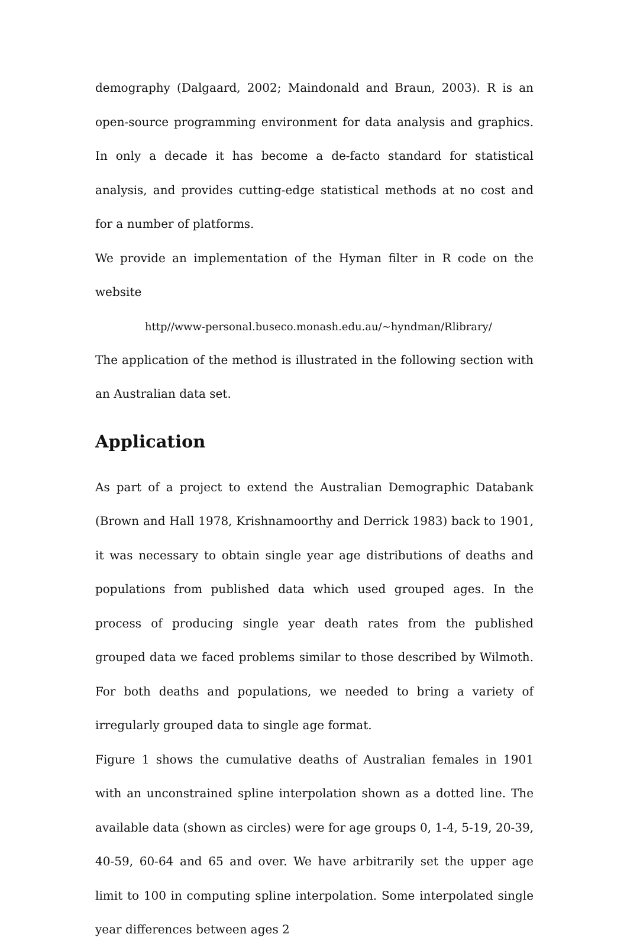demography (Dalgaard, 2002; Maindonald and Braun, 2003). R is an open-source programming environment for data analysis and graphics. In only a decade it has become a de-facto standard for statistical analysis, and provides cutting-edge statistical methods at no cost and for a number of platforms.
We provide an implementation of the Hyman filter in R code on the website
http//www-personal.buseco.monash.edu.au/~hyndman/Rlibrary/
The application of the method is illustrated in the following section with an Australian data set.
Application
As part of a project to extend the Australian Demographic Databank (Brown and Hall 1978, Krishnamoorthy and Derrick 1983) back to 1901, it was necessary to obtain single year age distributions of deaths and populations from published data which used grouped ages. In the process of producing single year death rates from the published grouped data we faced problems similar to those described by Wilmoth. For both deaths and populations, we needed to bring a variety of irregularly grouped data to single age format.
Figure 1 shows the cumulative deaths of Australian females in 1901 with an unconstrained spline interpolation shown as a dotted line. The available data (shown as circles) were for age groups 0, 1-4, 5-19, 20-39, 40-59, 60-64 and 65 and over. We have arbitrarily set the upper age limit to 100 in computing spline interpolation. Some interpolated single year differences between ages 2